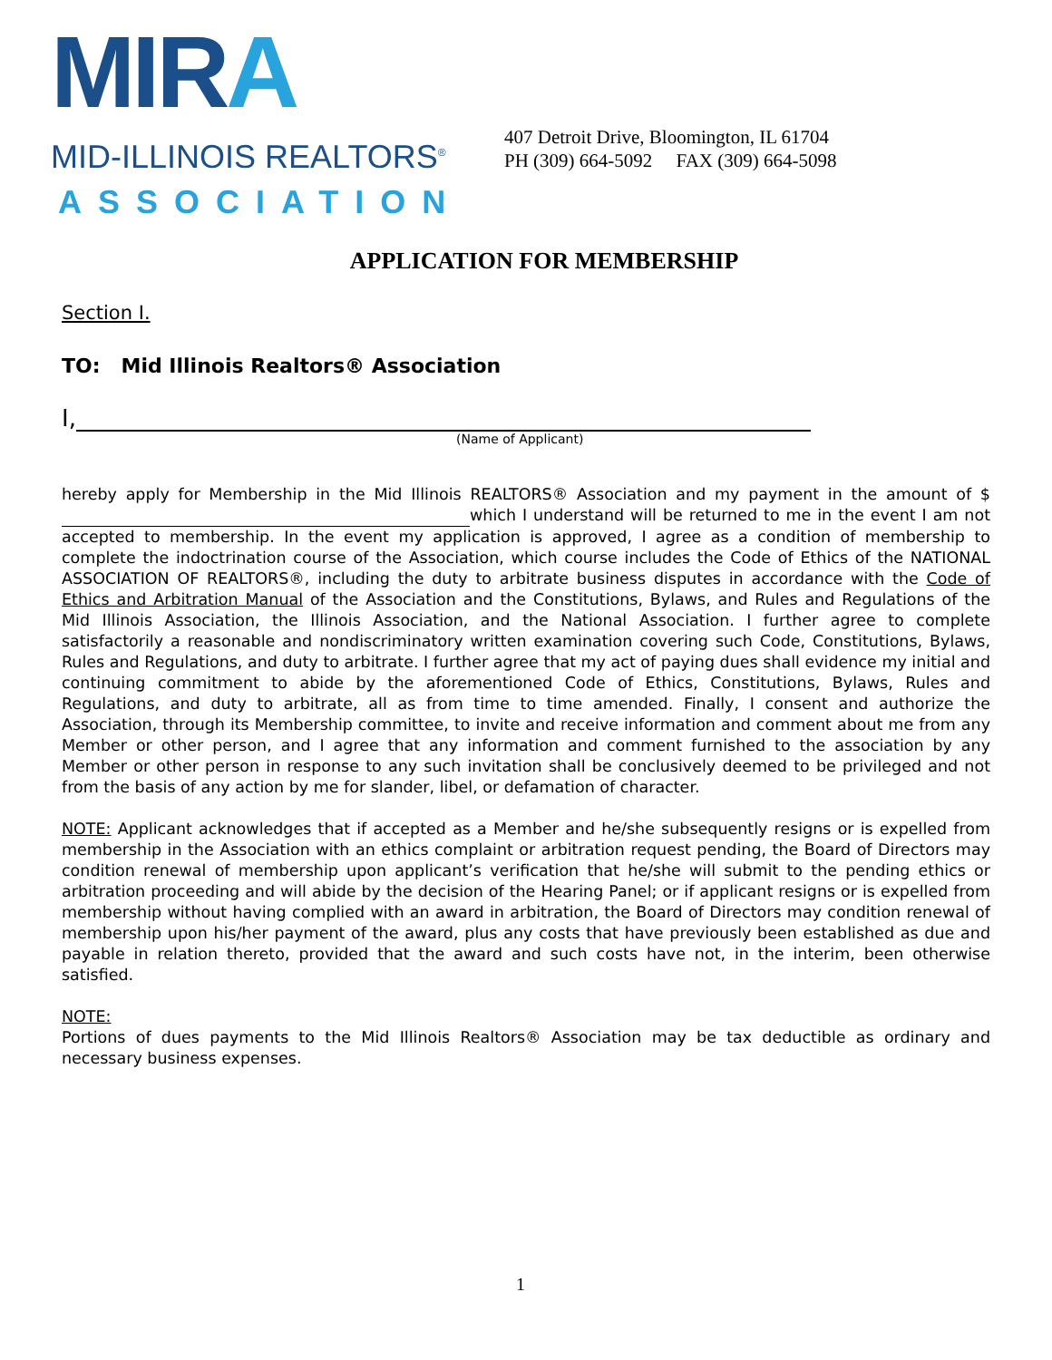MIRA
MID-ILLINOIS REALTORS<sup>®</sup>
ASSOCIATION
407 Detroit Drive, Bloomington, IL 61704
PH (309) 664-5092 FAX (309) 664-5098
APPLICATION FOR MEMBERSHIP
Section I.
TO: Mid Illinois Realtors® Association
I,
(Name of Applicant)
hereby apply for Membership in the Mid Illinois REALTORS® Association and my payment in the amount of $ which I understand will be returned to me in the event I am not accepted to membership. In the event my application is approved, I agree as a condition of membership to complete the indoctrination course of the Association, which course includes the Code of Ethics of the NATIONAL ASSOCIATION OF REALTORS®, including the duty to arbitrate business disputes in accordance with the Code of Ethics and Arbitration Manual of the Association and the Constitutions, Bylaws, and Rules and Regulations of the Mid Illinois Association, the Illinois Association, and the National Association. I further agree to complete satisfactorily a reasonable and nondiscriminatory written examination covering such Code, Constitutions, Bylaws, Rules and Regulations, and duty to arbitrate. I further agree that my act of paying dues shall evidence my initial and continuing commitment to abide by the aforementioned Code of Ethics, Constitutions, Bylaws, Rules and Regulations, and duty to arbitrate, all as from time to time amended. Finally, I consent and authorize the Association, through its Membership committee, to invite and receive information and comment about me from any Member or other person, and I agree that any information and comment furnished to the association by any Member or other person in response to any such invitation shall be conclusively deemed to be privileged and not from the basis of any action by me for slander, libel, or defamation of character.
NOTE: Applicant acknowledges that if accepted as a Member and he/she subsequently resigns or is expelled from membership in the Association with an ethics complaint or arbitration request pending, the Board of Directors may condition renewal of membership upon applicant’s verification that he/she will submit to the pending ethics or arbitration proceeding and will abide by the decision of the Hearing Panel; or if applicant resigns or is expelled from membership without having complied with an award in arbitration, the Board of Directors may condition renewal of membership upon his/her payment of the award, plus any costs that have previously been established as due and payable in relation thereto, provided that the award and such costs have not, in the interim, been otherwise satisfied.
NOTE:
Portions of dues payments to the Mid Illinois Realtors® Association may be tax deductible as ordinary and necessary business expenses.
1